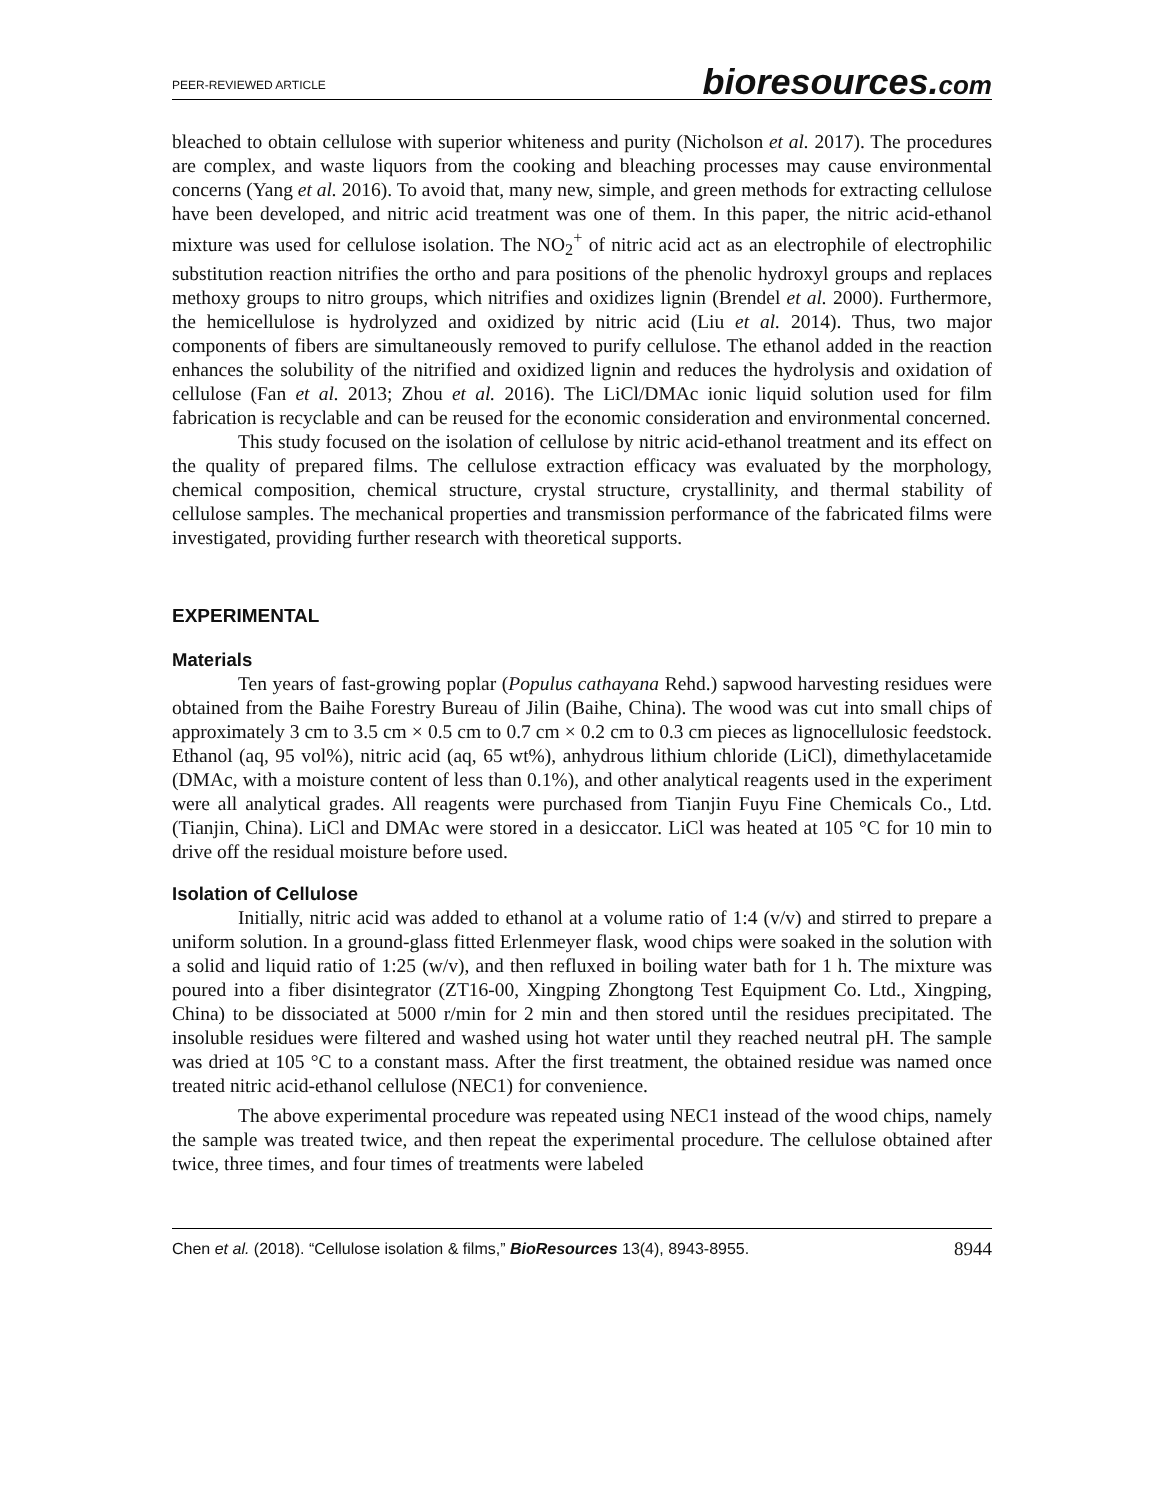PEER-REVIEWED ARTICLE bioresources.com
bleached to obtain cellulose with superior whiteness and purity (Nicholson et al. 2017). The procedures are complex, and waste liquors from the cooking and bleaching processes may cause environmental concerns (Yang et al. 2016). To avoid that, many new, simple, and green methods for extracting cellulose have been developed, and nitric acid treatment was one of them. In this paper, the nitric acid-ethanol mixture was used for cellulose isolation. The NO<sub>2</sub><sup>+</sup> of nitric acid act as an electrophile of electrophilic substitution reaction nitrifies the ortho and para positions of the phenolic hydroxyl groups and replaces methoxy groups to nitro groups, which nitrifies and oxidizes lignin (Brendel et al. 2000). Furthermore, the hemicellulose is hydrolyzed and oxidized by nitric acid (Liu et al. 2014). Thus, two major components of fibers are simultaneously removed to purify cellulose. The ethanol added in the reaction enhances the solubility of the nitrified and oxidized lignin and reduces the hydrolysis and oxidation of cellulose (Fan et al. 2013; Zhou et al. 2016). The LiCl/DMAc ionic liquid solution used for film fabrication is recyclable and can be reused for the economic consideration and environmental concerned.
This study focused on the isolation of cellulose by nitric acid-ethanol treatment and its effect on the quality of prepared films. The cellulose extraction efficacy was evaluated by the morphology, chemical composition, chemical structure, crystal structure, crystallinity, and thermal stability of cellulose samples. The mechanical properties and transmission performance of the fabricated films were investigated, providing further research with theoretical supports.
EXPERIMENTAL
Materials
Ten years of fast-growing poplar (Populus cathayana Rehd.) sapwood harvesting residues were obtained from the Baihe Forestry Bureau of Jilin (Baihe, China). The wood was cut into small chips of approximately 3 cm to 3.5 cm × 0.5 cm to 0.7 cm × 0.2 cm to 0.3 cm pieces as lignocellulosic feedstock. Ethanol (aq, 95 vol%), nitric acid (aq, 65 wt%), anhydrous lithium chloride (LiCl), dimethylacetamide (DMAc, with a moisture content of less than 0.1%), and other analytical reagents used in the experiment were all analytical grades. All reagents were purchased from Tianjin Fuyu Fine Chemicals Co., Ltd. (Tianjin, China). LiCl and DMAc were stored in a desiccator. LiCl was heated at 105 °C for 10 min to drive off the residual moisture before used.
Isolation of Cellulose
Initially, nitric acid was added to ethanol at a volume ratio of 1:4 (v/v) and stirred to prepare a uniform solution. In a ground-glass fitted Erlenmeyer flask, wood chips were soaked in the solution with a solid and liquid ratio of 1:25 (w/v), and then refluxed in boiling water bath for 1 h. The mixture was poured into a fiber disintegrator (ZT16-00, Xingping Zhongtong Test Equipment Co. Ltd., Xingping, China) to be dissociated at 5000 r/min for 2 min and then stored until the residues precipitated. The insoluble residues were filtered and washed using hot water until they reached neutral pH. The sample was dried at 105 °C to a constant mass. After the first treatment, the obtained residue was named once treated nitric acid-ethanol cellulose (NEC1) for convenience.
The above experimental procedure was repeated using NEC1 instead of the wood chips, namely the sample was treated twice, and then repeat the experimental procedure. The cellulose obtained after twice, three times, and four times of treatments were labeled
Chen et al. (2018). “Cellulose isolation & films,” BioResources 13(4), 8943-8955. 8944